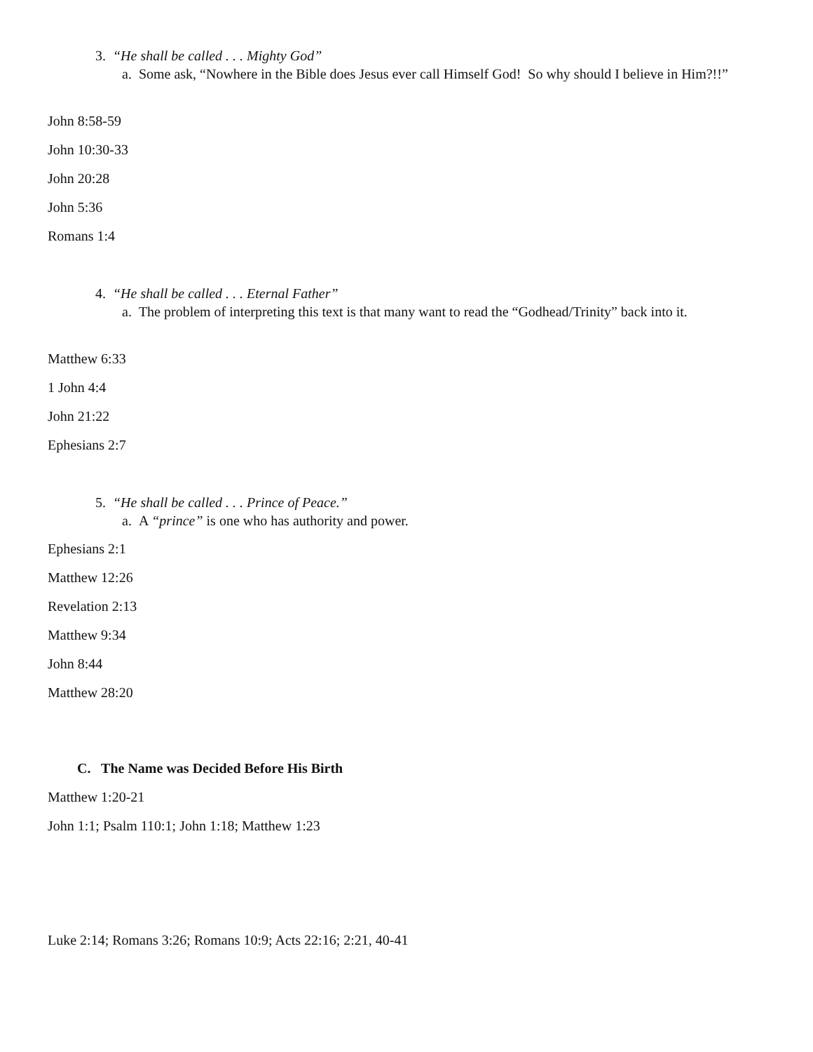3. “He shall be called . . . Mighty God”
a. Some ask, “Nowhere in the Bible does Jesus ever call Himself God! So why should I believe in Him?!!”
John 8:58-59
John 10:30-33
John 20:28
John 5:36
Romans 1:4
4. “He shall be called . . . Eternal Father”
a. The problem of interpreting this text is that many want to read the “Godhead/Trinity” back into it.
Matthew 6:33
1 John 4:4
John 21:22
Ephesians 2:7
5. “He shall be called . . . Prince of Peace.”
a. A “prince” is one who has authority and power.
Ephesians 2:1
Matthew 12:26
Revelation 2:13
Matthew 9:34
John 8:44
Matthew 28:20
C. The Name was Decided Before His Birth
Matthew 1:20-21
John 1:1; Psalm 110:1; John 1:18; Matthew 1:23
Luke 2:14; Romans 3:26; Romans 10:9; Acts 22:16; 2:21, 40-41